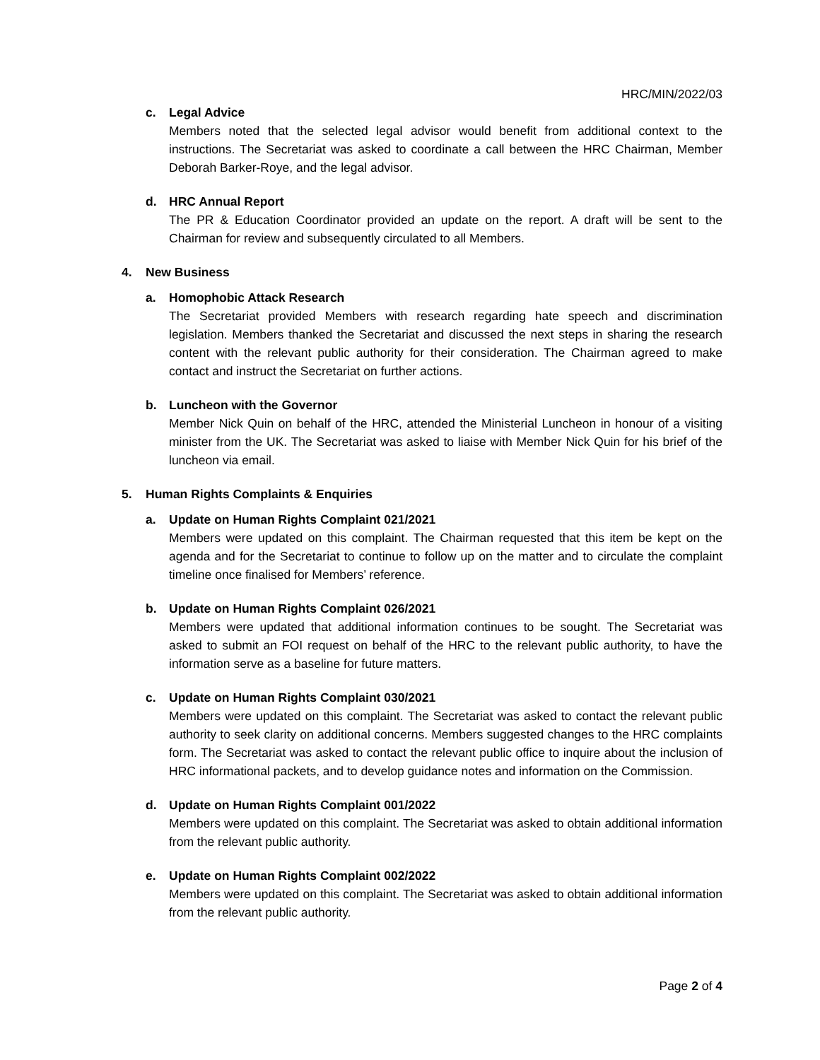HRC/MIN/2022/03
c. Legal Advice
Members noted that the selected legal advisor would benefit from additional context to the instructions. The Secretariat was asked to coordinate a call between the HRC Chairman, Member Deborah Barker-Roye, and the legal advisor.
d. HRC Annual Report
The PR & Education Coordinator provided an update on the report. A draft will be sent to the Chairman for review and subsequently circulated to all Members.
4. New Business
a. Homophobic Attack Research
The Secretariat provided Members with research regarding hate speech and discrimination legislation. Members thanked the Secretariat and discussed the next steps in sharing the research content with the relevant public authority for their consideration. The Chairman agreed to make contact and instruct the Secretariat on further actions.
b. Luncheon with the Governor
Member Nick Quin on behalf of the HRC, attended the Ministerial Luncheon in honour of a visiting minister from the UK. The Secretariat was asked to liaise with Member Nick Quin for his brief of the luncheon via email.
5. Human Rights Complaints & Enquiries
a. Update on Human Rights Complaint 021/2021
Members were updated on this complaint. The Chairman requested that this item be kept on the agenda and for the Secretariat to continue to follow up on the matter and to circulate the complaint timeline once finalised for Members’ reference.
b. Update on Human Rights Complaint 026/2021
Members were updated that additional information continues to be sought. The Secretariat was asked to submit an FOI request on behalf of the HRC to the relevant public authority, to have the information serve as a baseline for future matters.
c. Update on Human Rights Complaint 030/2021
Members were updated on this complaint. The Secretariat was asked to contact the relevant public authority to seek clarity on additional concerns. Members suggested changes to the HRC complaints form. The Secretariat was asked to contact the relevant public office to inquire about the inclusion of HRC informational packets, and to develop guidance notes and information on the Commission.
d. Update on Human Rights Complaint 001/2022
Members were updated on this complaint. The Secretariat was asked to obtain additional information from the relevant public authority.
e. Update on Human Rights Complaint 002/2022
Members were updated on this complaint. The Secretariat was asked to obtain additional information from the relevant public authority.
Page 2 of 4